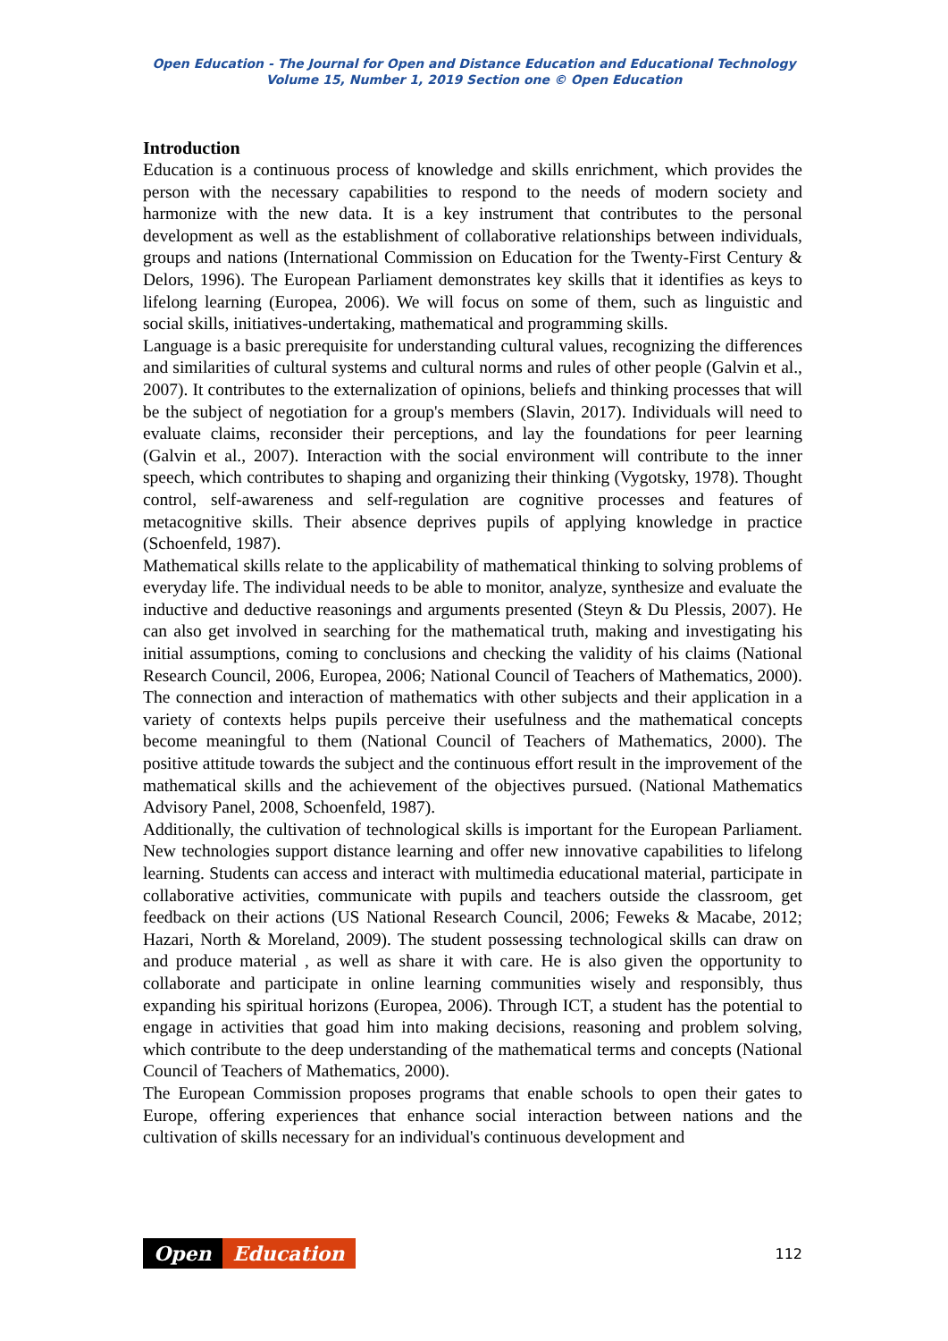Open Education - The Journal for Open and Distance Education and Educational Technology
Volume 15, Number 1, 2019 Section one © Open Education
Introduction
Education is a continuous process of knowledge and skills enrichment, which provides the person with the necessary capabilities to respond to the needs of modern society and harmonize with the new data. It is a key instrument that contributes to the personal development as well as the establishment of collaborative relationships between individuals, groups and nations (International Commission on Education for the Twenty-First Century & Delors, 1996). The European Parliament demonstrates key skills that it identifies as keys to lifelong learning (Europea, 2006). We will focus on some of them, such as linguistic and social skills, initiatives-undertaking, mathematical and programming skills.
Language is a basic prerequisite for understanding cultural values, recognizing the differences and similarities of cultural systems and cultural norms and rules of other people (Galvin et al., 2007). It contributes to the externalization of opinions, beliefs and thinking processes that will be the subject of negotiation for a group's members (Slavin, 2017). Individuals will need to evaluate claims, reconsider their perceptions, and lay the foundations for peer learning (Galvin et al., 2007). Interaction with the social environment will contribute to the inner speech, which contributes to shaping and organizing their thinking (Vygotsky, 1978). Thought control, self-awareness and self-regulation are cognitive processes and features of metacognitive skills. Their absence deprives pupils of applying knowledge in practice (Schoenfeld, 1987).
Mathematical skills relate to the applicability of mathematical thinking to solving problems of everyday life. The individual needs to be able to monitor, analyze, synthesize and evaluate the inductive and deductive reasonings and arguments presented (Steyn & Du Plessis, 2007). He can also get involved in searching for the mathematical truth, making and investigating his initial assumptions, coming to conclusions and checking the validity of his claims (National Research Council, 2006, Europea, 2006; National Council of Teachers of Mathematics, 2000). The connection and interaction of mathematics with other subjects and their application in a variety of contexts helps pupils perceive their usefulness and the mathematical concepts become meaningful to them (National Council of Teachers of Mathematics, 2000). The positive attitude towards the subject and the continuous effort result in the improvement of the mathematical skills and the achievement of the objectives pursued. (National Mathematics Advisory Panel, 2008, Schoenfeld, 1987).
Additionally, the cultivation of technological skills is important for the European Parliament. New technologies support distance learning and offer new innovative capabilities to lifelong learning. Students can access and interact with multimedia educational material, participate in collaborative activities, communicate with pupils and teachers outside the classroom, get feedback on their actions (US National Research Council, 2006; Feweks & Macabe, 2012; Hazari, North & Moreland, 2009). The student possessing technological skills can draw on and produce material , as well as share it with care. He is also given the opportunity to collaborate and participate in online learning communities wisely and responsibly, thus expanding his spiritual horizons (Europea, 2006). Through ICT, a student has the potential to engage in activities that goad him into making decisions, reasoning and problem solving, which contribute to the deep understanding of the mathematical terms and concepts (National Council of Teachers of Mathematics, 2000).
The European Commission proposes programs that enable schools to open their gates to Europe, offering experiences that enhance social interaction between nations and the cultivation of skills necessary for an individual's continuous development and
Open Education
112